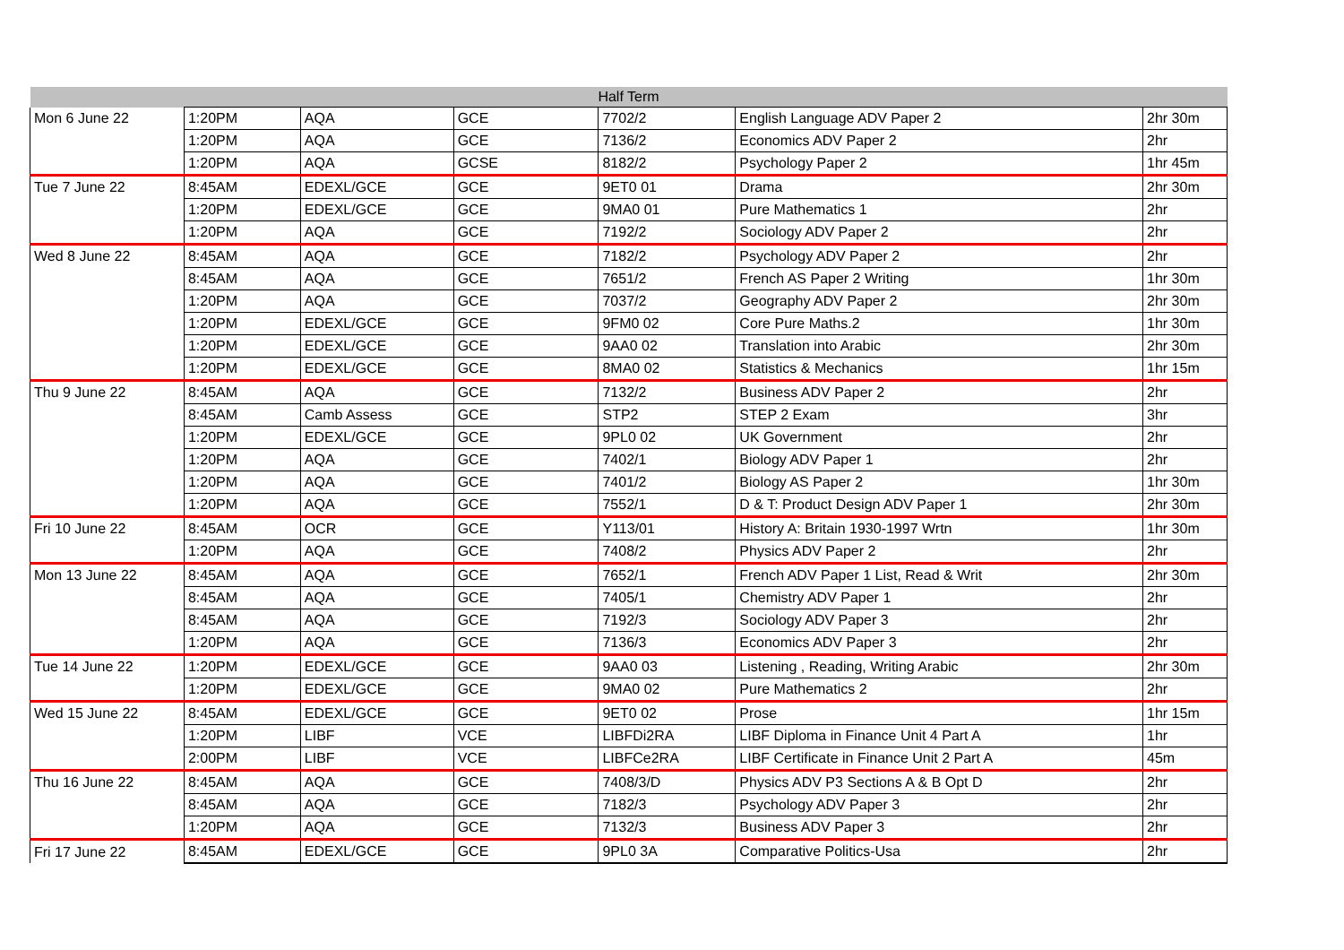| Half Term | | | | | | |
| Mon 6 June 22 | 1:20PM | AQA | GCE | 7702/2 | English Language ADV Paper 2 | 2hr 30m |
| | 1:20PM | AQA | GCE | 7136/2 | Economics ADV Paper 2 | 2hr |
| | 1:20PM | AQA | GCSE | 8182/2 | Psychology Paper 2 | 1hr 45m |
| Tue 7 June 22 | 8:45AM | EDEXL/GCE | GCE | 9ET0 01 | Drama | 2hr 30m |
| | 1:20PM | EDEXL/GCE | GCE | 9MA0 01 | Pure Mathematics 1 | 2hr |
| | 1:20PM | AQA | GCE | 7192/2 | Sociology ADV Paper 2 | 2hr |
| Wed 8 June 22 | 8:45AM | AQA | GCE | 7182/2 | Psychology ADV Paper 2 | 2hr |
| | 8:45AM | AQA | GCE | 7651/2 | French AS Paper 2 Writing | 1hr 30m |
| | 1:20PM | AQA | GCE | 7037/2 | Geography ADV Paper 2 | 2hr 30m |
| | 1:20PM | EDEXL/GCE | GCE | 9FM0 02 | Core Pure Maths.2 | 1hr 30m |
| | 1:20PM | EDEXL/GCE | GCE | 9AA0 02 | Translation into Arabic | 2hr 30m |
| | 1:20PM | EDEXL/GCE | GCE | 8MA0 02 | Statistics & Mechanics | 1hr 15m |
| Thu 9 June 22 | 8:45AM | AQA | GCE | 7132/2 | Business ADV Paper 2 | 2hr |
| | 8:45AM | Camb Assess | GCE | STP2 | STEP 2 Exam | 3hr |
| | 1:20PM | EDEXL/GCE | GCE | 9PL0 02 | UK Government | 2hr |
| | 1:20PM | AQA | GCE | 7402/1 | Biology ADV Paper 1 | 2hr |
| | 1:20PM | AQA | GCE | 7401/2 | Biology AS Paper 2 | 1hr 30m |
| | 1:20PM | AQA | GCE | 7552/1 | D & T: Product Design ADV Paper 1 | 2hr 30m |
| Fri 10 June 22 | 8:45AM | OCR | GCE | Y113/01 | History A: Britain 1930-1997 Wrtn | 1hr 30m |
| | 1:20PM | AQA | GCE | 7408/2 | Physics ADV Paper 2 | 2hr |
| Mon 13 June 22 | 8:45AM | AQA | GCE | 7652/1 | French ADV Paper 1 List, Read & Writ | 2hr 30m |
| | 8:45AM | AQA | GCE | 7405/1 | Chemistry ADV Paper 1 | 2hr |
| | 8:45AM | AQA | GCE | 7192/3 | Sociology ADV Paper 3 | 2hr |
| | 1:20PM | AQA | GCE | 7136/3 | Economics ADV Paper 3 | 2hr |
| Tue 14 June 22 | 1:20PM | EDEXL/GCE | GCE | 9AA0 03 | Listening , Reading, Writing Arabic | 2hr 30m |
| | 1:20PM | EDEXL/GCE | GCE | 9MA0 02 | Pure Mathematics 2 | 2hr |
| Wed 15 June 22 | 8:45AM | EDEXL/GCE | GCE | 9ET0 02 | Prose | 1hr 15m |
| | 1:20PM | LIBF | VCE | LIBFDi2RA | LIBF Diploma in Finance Unit 4 Part A | 1hr |
| | 2:00PM | LIBF | VCE | LIBFCe2RA | LIBF Certificate in Finance Unit 2 Part A | 45m |
| Thu 16 June 22 | 8:45AM | AQA | GCE | 7408/3/D | Physics ADV P3 Sections A & B Opt D | 2hr |
| | 8:45AM | AQA | GCE | 7182/3 | Psychology ADV Paper 3 | 2hr |
| | 1:20PM | AQA | GCE | 7132/3 | Business ADV Paper 3 | 2hr |
| Fri 17 June 22 | 8:45AM | EDEXL/GCE | GCE | 9PL0 3A | Comparative Politics-Usa | 2hr |